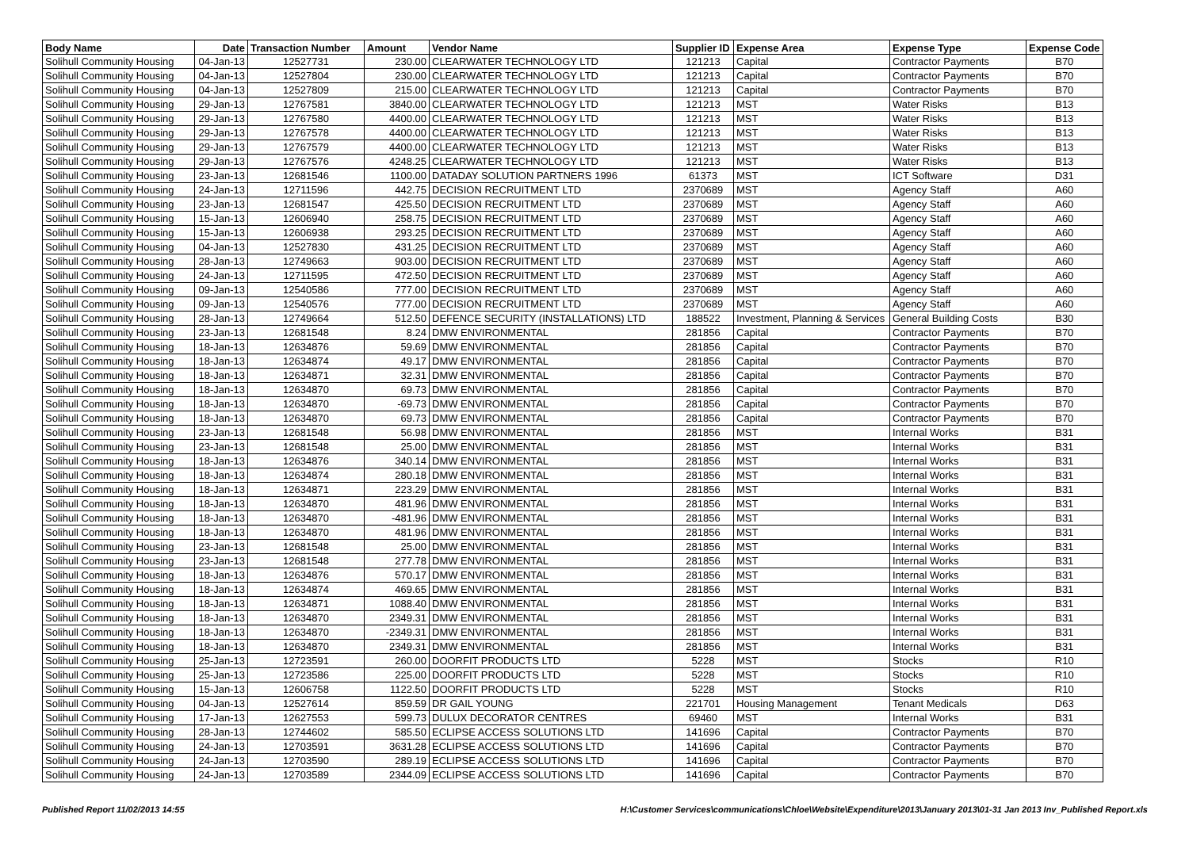| Body Name | Date | Transaction Number | Amount | Vendor Name | Supplier ID | Expense Area | Expense Type | Expense Code |
| --- | --- | --- | --- | --- | --- | --- | --- | --- |
| Solihull Community Housing | 04-Jan-13 | 12527731 | 230.00 | CLEARWATER TECHNOLOGY LTD | 121213 | Capital | Contractor Payments | B70 |
| Solihull Community Housing | 04-Jan-13 | 12527804 | 230.00 | CLEARWATER TECHNOLOGY LTD | 121213 | Capital | Contractor Payments | B70 |
| Solihull Community Housing | 04-Jan-13 | 12527809 | 215.00 | CLEARWATER TECHNOLOGY LTD | 121213 | Capital | Contractor Payments | B70 |
| Solihull Community Housing | 29-Jan-13 | 12767581 | 3840.00 | CLEARWATER TECHNOLOGY LTD | 121213 | MST | Water Risks | B13 |
| Solihull Community Housing | 29-Jan-13 | 12767580 | 4400.00 | CLEARWATER TECHNOLOGY LTD | 121213 | MST | Water Risks | B13 |
| Solihull Community Housing | 29-Jan-13 | 12767578 | 4400.00 | CLEARWATER TECHNOLOGY LTD | 121213 | MST | Water Risks | B13 |
| Solihull Community Housing | 29-Jan-13 | 12767579 | 4400.00 | CLEARWATER TECHNOLOGY LTD | 121213 | MST | Water Risks | B13 |
| Solihull Community Housing | 29-Jan-13 | 12767576 | 4248.25 | CLEARWATER TECHNOLOGY LTD | 121213 | MST | Water Risks | B13 |
| Solihull Community Housing | 23-Jan-13 | 12681546 | 1100.00 | DATADAY SOLUTION PARTNERS 1996 | 61373 | MST | ICT Software | D31 |
| Solihull Community Housing | 24-Jan-13 | 12711596 | 442.75 | DECISION RECRUITMENT LTD | 2370689 | MST | Agency Staff | A60 |
| Solihull Community Housing | 23-Jan-13 | 12681547 | 425.50 | DECISION RECRUITMENT LTD | 2370689 | MST | Agency Staff | A60 |
| Solihull Community Housing | 15-Jan-13 | 12606940 | 258.75 | DECISION RECRUITMENT LTD | 2370689 | MST | Agency Staff | A60 |
| Solihull Community Housing | 15-Jan-13 | 12606938 | 293.25 | DECISION RECRUITMENT LTD | 2370689 | MST | Agency Staff | A60 |
| Solihull Community Housing | 04-Jan-13 | 12527830 | 431.25 | DECISION RECRUITMENT LTD | 2370689 | MST | Agency Staff | A60 |
| Solihull Community Housing | 28-Jan-13 | 12749663 | 903.00 | DECISION RECRUITMENT LTD | 2370689 | MST | Agency Staff | A60 |
| Solihull Community Housing | 24-Jan-13 | 12711595 | 472.50 | DECISION RECRUITMENT LTD | 2370689 | MST | Agency Staff | A60 |
| Solihull Community Housing | 09-Jan-13 | 12540586 | 777.00 | DECISION RECRUITMENT LTD | 2370689 | MST | Agency Staff | A60 |
| Solihull Community Housing | 09-Jan-13 | 12540576 | 777.00 | DECISION RECRUITMENT LTD | 2370689 | MST | Agency Staff | A60 |
| Solihull Community Housing | 28-Jan-13 | 12749664 | 512.50 | DEFENCE SECURITY (INSTALLATIONS) LTD | 188522 | Investment, Planning & Services | General Building Costs | B30 |
| Solihull Community Housing | 23-Jan-13 | 12681548 | 8.24 | DMW ENVIRONMENTAL | 281856 | Capital | Contractor Payments | B70 |
| Solihull Community Housing | 18-Jan-13 | 12634876 | 59.69 | DMW ENVIRONMENTAL | 281856 | Capital | Contractor Payments | B70 |
| Solihull Community Housing | 18-Jan-13 | 12634874 | 49.17 | DMW ENVIRONMENTAL | 281856 | Capital | Contractor Payments | B70 |
| Solihull Community Housing | 18-Jan-13 | 12634871 | 32.31 | DMW ENVIRONMENTAL | 281856 | Capital | Contractor Payments | B70 |
| Solihull Community Housing | 18-Jan-13 | 12634870 | 69.73 | DMW ENVIRONMENTAL | 281856 | Capital | Contractor Payments | B70 |
| Solihull Community Housing | 18-Jan-13 | 12634870 | -69.73 | DMW ENVIRONMENTAL | 281856 | Capital | Contractor Payments | B70 |
| Solihull Community Housing | 18-Jan-13 | 12634870 | 69.73 | DMW ENVIRONMENTAL | 281856 | Capital | Contractor Payments | B70 |
| Solihull Community Housing | 23-Jan-13 | 12681548 | 56.98 | DMW ENVIRONMENTAL | 281856 | MST | Internal Works | B31 |
| Solihull Community Housing | 23-Jan-13 | 12681548 | 25.00 | DMW ENVIRONMENTAL | 281856 | MST | Internal Works | B31 |
| Solihull Community Housing | 18-Jan-13 | 12634876 | 340.14 | DMW ENVIRONMENTAL | 281856 | MST | Internal Works | B31 |
| Solihull Community Housing | 18-Jan-13 | 12634874 | 280.18 | DMW ENVIRONMENTAL | 281856 | MST | Internal Works | B31 |
| Solihull Community Housing | 18-Jan-13 | 12634871 | 223.29 | DMW ENVIRONMENTAL | 281856 | MST | Internal Works | B31 |
| Solihull Community Housing | 18-Jan-13 | 12634870 | 481.96 | DMW ENVIRONMENTAL | 281856 | MST | Internal Works | B31 |
| Solihull Community Housing | 18-Jan-13 | 12634870 | -481.96 | DMW ENVIRONMENTAL | 281856 | MST | Internal Works | B31 |
| Solihull Community Housing | 18-Jan-13 | 12634870 | 481.96 | DMW ENVIRONMENTAL | 281856 | MST | Internal Works | B31 |
| Solihull Community Housing | 23-Jan-13 | 12681548 | 25.00 | DMW ENVIRONMENTAL | 281856 | MST | Internal Works | B31 |
| Solihull Community Housing | 23-Jan-13 | 12681548 | 277.78 | DMW ENVIRONMENTAL | 281856 | MST | Internal Works | B31 |
| Solihull Community Housing | 18-Jan-13 | 12634876 | 570.17 | DMW ENVIRONMENTAL | 281856 | MST | Internal Works | B31 |
| Solihull Community Housing | 18-Jan-13 | 12634874 | 469.65 | DMW ENVIRONMENTAL | 281856 | MST | Internal Works | B31 |
| Solihull Community Housing | 18-Jan-13 | 12634871 | 1088.40 | DMW ENVIRONMENTAL | 281856 | MST | Internal Works | B31 |
| Solihull Community Housing | 18-Jan-13 | 12634870 | 2349.31 | DMW ENVIRONMENTAL | 281856 | MST | Internal Works | B31 |
| Solihull Community Housing | 18-Jan-13 | 12634870 | -2349.31 | DMW ENVIRONMENTAL | 281856 | MST | Internal Works | B31 |
| Solihull Community Housing | 18-Jan-13 | 12634870 | 2349.31 | DMW ENVIRONMENTAL | 281856 | MST | Internal Works | B31 |
| Solihull Community Housing | 25-Jan-13 | 12723591 | 260.00 | DOORFIT PRODUCTS LTD | 5228 | MST | Stocks | R10 |
| Solihull Community Housing | 25-Jan-13 | 12723586 | 225.00 | DOORFIT PRODUCTS LTD | 5228 | MST | Stocks | R10 |
| Solihull Community Housing | 15-Jan-13 | 12606758 | 1122.50 | DOORFIT PRODUCTS LTD | 5228 | MST | Stocks | R10 |
| Solihull Community Housing | 04-Jan-13 | 12527614 | 859.59 | DR GAIL YOUNG | 221701 | Housing Management | Tenant Medicals | D63 |
| Solihull Community Housing | 17-Jan-13 | 12627553 | 599.73 | DULUX DECORATOR CENTRES | 69460 | MST | Internal Works | B31 |
| Solihull Community Housing | 28-Jan-13 | 12744602 | 585.50 | ECLIPSE ACCESS SOLUTIONS LTD | 141696 | Capital | Contractor Payments | B70 |
| Solihull Community Housing | 24-Jan-13 | 12703591 | 3631.28 | ECLIPSE ACCESS SOLUTIONS LTD | 141696 | Capital | Contractor Payments | B70 |
| Solihull Community Housing | 24-Jan-13 | 12703590 | 289.19 | ECLIPSE ACCESS SOLUTIONS LTD | 141696 | Capital | Contractor Payments | B70 |
| Solihull Community Housing | 24-Jan-13 | 12703589 | 2344.09 | ECLIPSE ACCESS SOLUTIONS LTD | 141696 | Capital | Contractor Payments | B70 |
Published Report 11/02/2013 14:55 H:\Customer Services\communications\Chloe\Website\Expenditure\2013\January 2013\01-31 Jan 2013 Inv_Published Report.xls